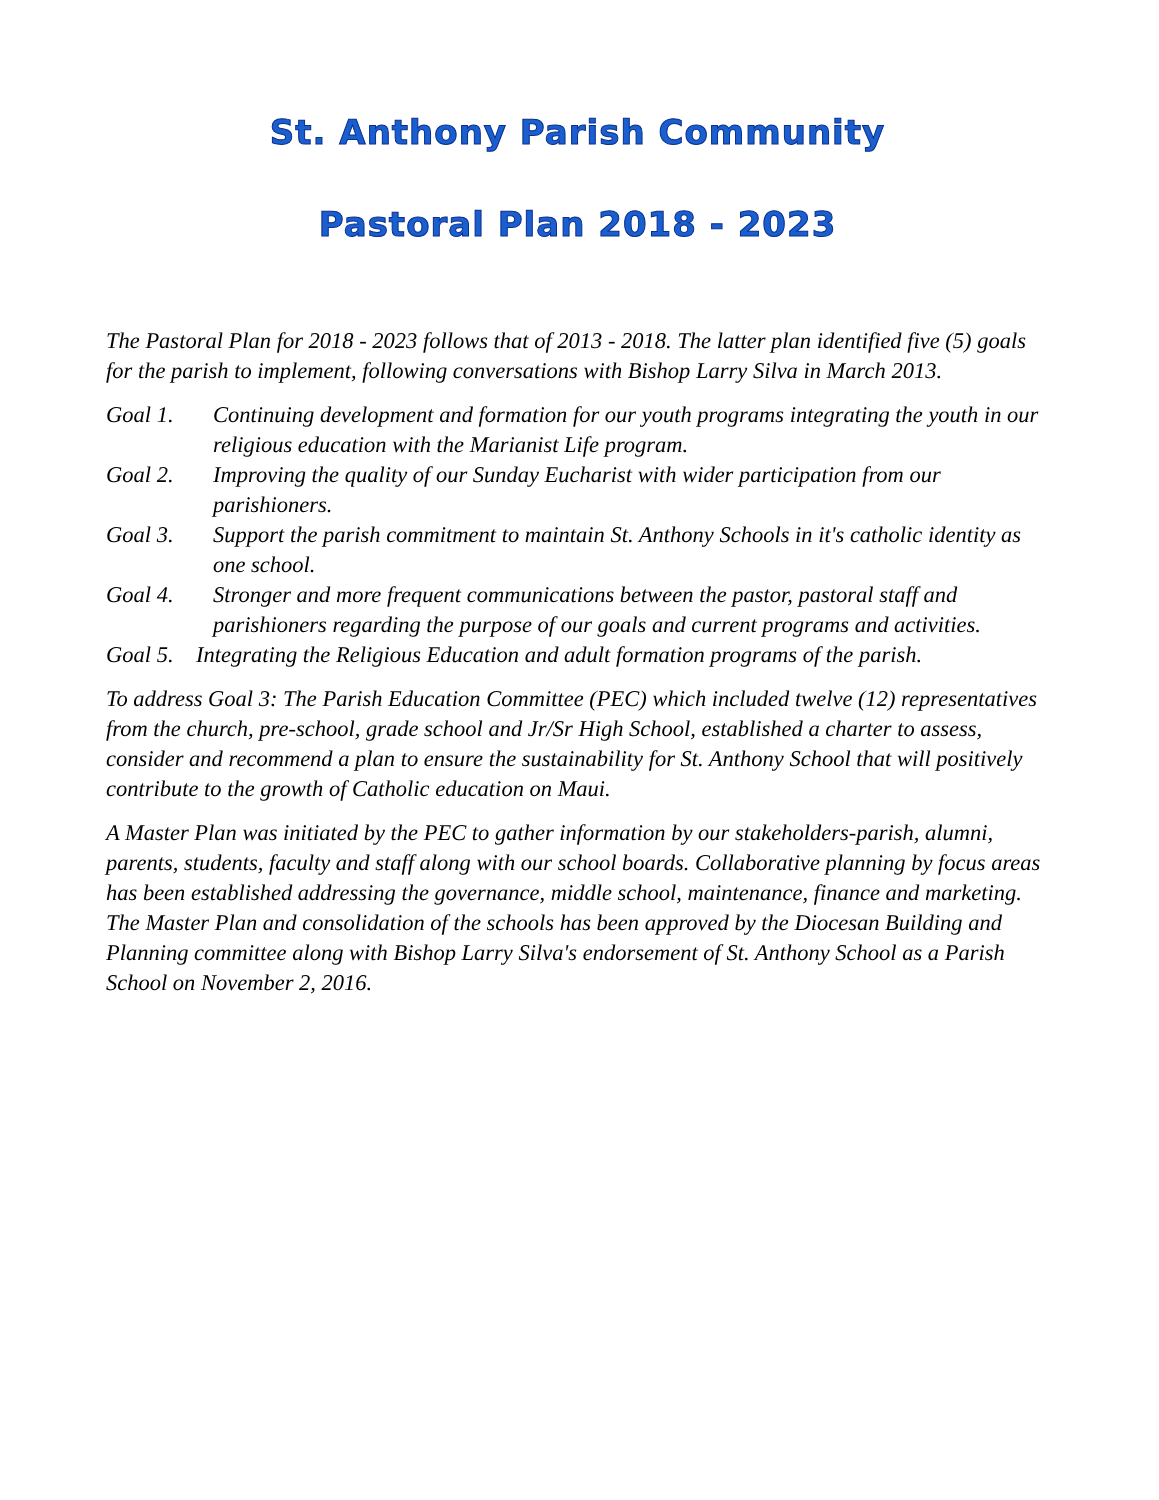St. Anthony Parish Community
Pastoral Plan 2018 - 2023
The Pastoral Plan for 2018 - 2023 follows that of 2013 - 2018. The latter plan identified five (5) goals for the parish to implement, following conversations with Bishop Larry Silva in March 2013.
Goal 1. Continuing development and formation for our youth programs integrating the youth in our religious education with the Marianist Life program.
Goal 2. Improving the quality of our Sunday Eucharist with wider participation from our parishioners.
Goal 3. Support the parish commitment to maintain St. Anthony Schools in it's catholic identity as one school.
Goal 4. Stronger and more frequent communications between the pastor, pastoral staff and parishioners regarding the purpose of our goals and current programs and activities.
Goal 5. Integrating the Religious Education and adult formation programs of the parish.
To address Goal 3: The Parish Education Committee (PEC) which included twelve (12) representatives from the church, pre-school, grade school and Jr/Sr High School, established a charter to assess, consider and recommend a plan to ensure the sustainability for St. Anthony School that will positively contribute to the growth of Catholic education on Maui.
A Master Plan was initiated by the PEC to gather information by our stakeholders-parish, alumni, parents, students, faculty and staff along with our school boards. Collaborative planning by focus areas has been established addressing the governance, middle school, maintenance, finance and marketing. The Master Plan and consolidation of the schools has been approved by the Diocesan Building and Planning committee along with Bishop Larry Silva's endorsement of St. Anthony School as a Parish School on November 2, 2016.